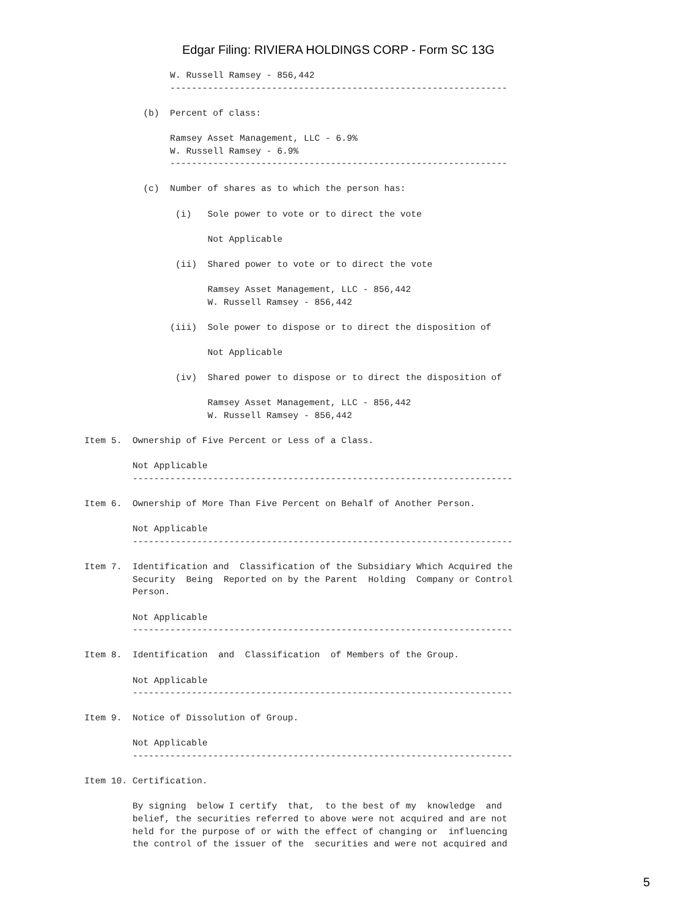Edgar Filing: RIVIERA HOLDINGS CORP - Form SC 13G
                W. Russell Ramsey - 856,442
                ---------------------------------------------------------------

           (b)  Percent of class:

                Ramsey Asset Management, LLC - 6.9%
                W. Russell Ramsey - 6.9%
                ---------------------------------------------------------------

           (c)  Number of shares as to which the person has:

                 (i)   Sole power to vote or to direct the vote

                       Not Applicable

                 (ii)  Shared power to vote or to direct the vote

                       Ramsey Asset Management, LLC - 856,442
                       W. Russell Ramsey - 856,442

                (iii)  Sole power to dispose or to direct the disposition of

                       Not Applicable

                 (iv)  Shared power to dispose or to direct the disposition of

                       Ramsey Asset Management, LLC - 856,442
                       W. Russell Ramsey - 856,442

Item 5.  Ownership of Five Percent or Less of a Class.

         Not Applicable
         -----------------------------------------------------------------------

Item 6.  Ownership of More Than Five Percent on Behalf of Another Person.

         Not Applicable
         -----------------------------------------------------------------------

Item 7.  Identification and  Classification of the Subsidiary Which Acquired the
         Security  Being  Reported on by the Parent  Holding  Company or Control
         Person.

         Not Applicable
         -----------------------------------------------------------------------

Item 8.  Identification  and  Classification  of Members of the Group.

         Not Applicable
         -----------------------------------------------------------------------

Item 9.  Notice of Dissolution of Group.

         Not Applicable
         -----------------------------------------------------------------------

Item 10. Certification.

         By signing  below I certify  that,  to the best of my  knowledge  and
         belief, the securities referred to above were not acquired and are not
         held for the purpose of or with the effect of changing or  influencing
         the control of the issuer of the  securities and were not acquired and
5